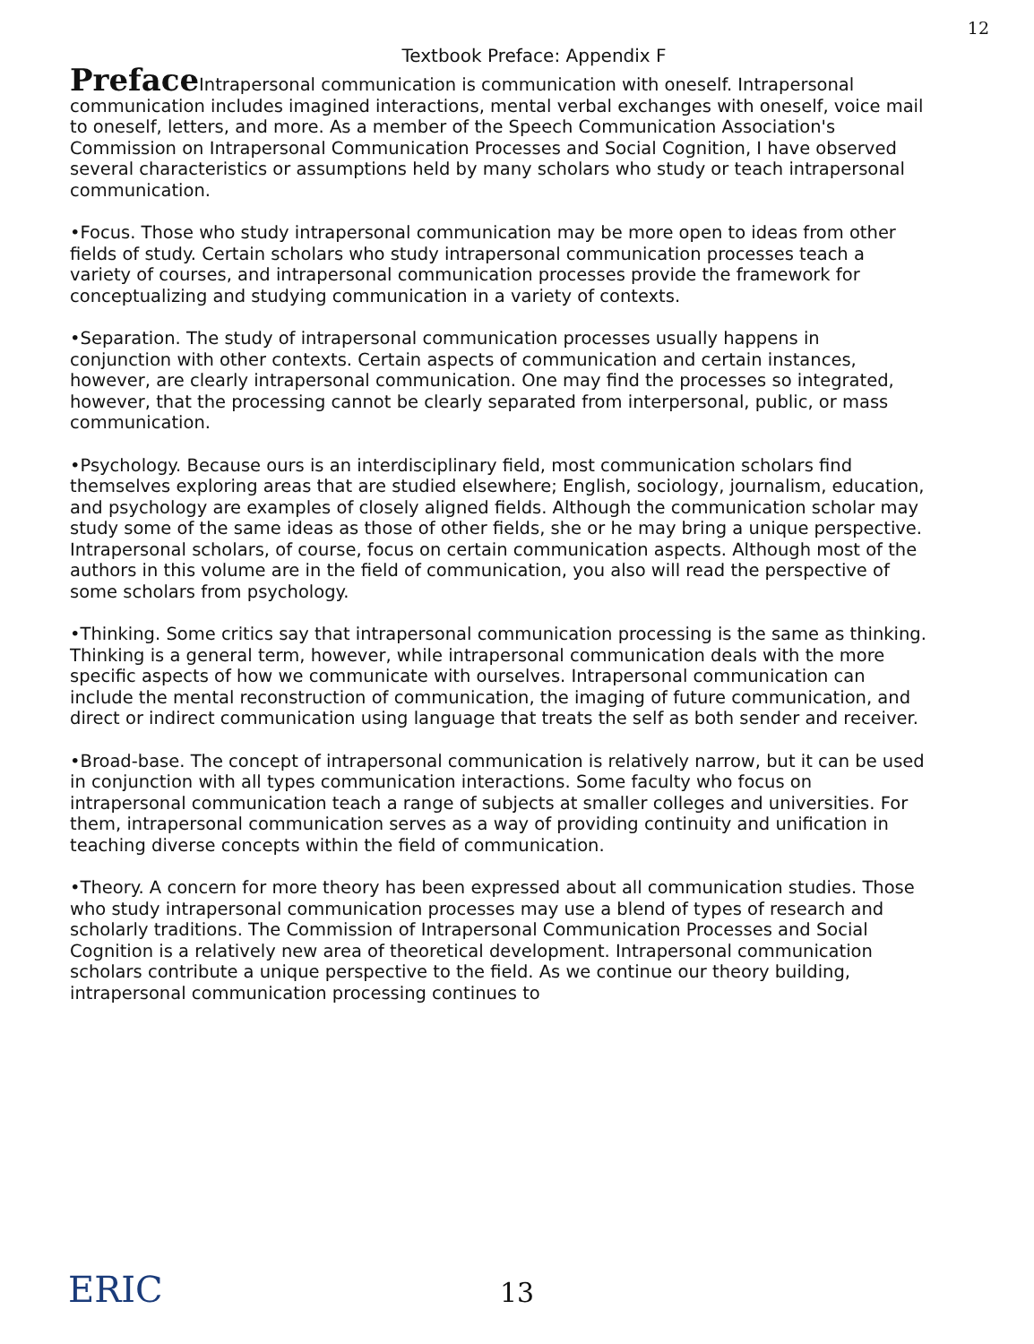12
Textbook Preface: Appendix F
Preface Intrapersonal communication is communication with oneself. Intrapersonal communication includes imagined interactions, mental verbal exchanges with oneself, voice mail to oneself, letters, and more. As a member of the Speech Communication Association's Commission on Intrapersonal Communication Processes and Social Cognition, I have observed several characteristics or assumptions held by many scholars who study or teach intrapersonal communication.
•Focus. Those who study intrapersonal communication may be more open to ideas from other fields of study. Certain scholars who study intrapersonal communication processes teach a variety of courses, and intrapersonal communication processes provide the framework for conceptualizing and studying communication in a variety of contexts.
•Separation. The study of intrapersonal communication processes usually happens in conjunction with other contexts. Certain aspects of communication and certain instances, however, are clearly intrapersonal communication. One may find the processes so integrated, however, that the processing cannot be clearly separated from interpersonal, public, or mass communication.
•Psychology. Because ours is an interdisciplinary field, most communication scholars find themselves exploring areas that are studied elsewhere; English, sociology, journalism, education, and psychology are examples of closely aligned fields. Although the communication scholar may study some of the same ideas as those of other fields, she or he may bring a unique perspective. Intrapersonal scholars, of course, focus on certain communication aspects. Although most of the authors in this volume are in the field of communication, you also will read the perspective of some scholars from psychology.
•Thinking. Some critics say that intrapersonal communication processing is the same as thinking. Thinking is a general term, however, while intrapersonal communication deals with the more specific aspects of how we communicate with ourselves. Intrapersonal communication can include the mental reconstruction of communication, the imaging of future communication, and direct or indirect communication using language that treats the self as both sender and receiver.
•Broad-base. The concept of intrapersonal communication is relatively narrow, but it can be used in conjunction with all types communication interactions. Some faculty who focus on intrapersonal communication teach a range of subjects at smaller colleges and universities. For them, intrapersonal communication serves as a way of providing continuity and unification in teaching diverse concepts within the field of communication.
•Theory. A concern for more theory has been expressed about all communication studies. Those who study intrapersonal communication processes may use a blend of types of research and scholarly traditions. The Commission of Intrapersonal Communication Processes and Social Cognition is a relatively new area of theoretical development. Intrapersonal communication scholars contribute a unique perspective to the field. As we continue our theory building, intrapersonal communication processing continues to
ERIC
13